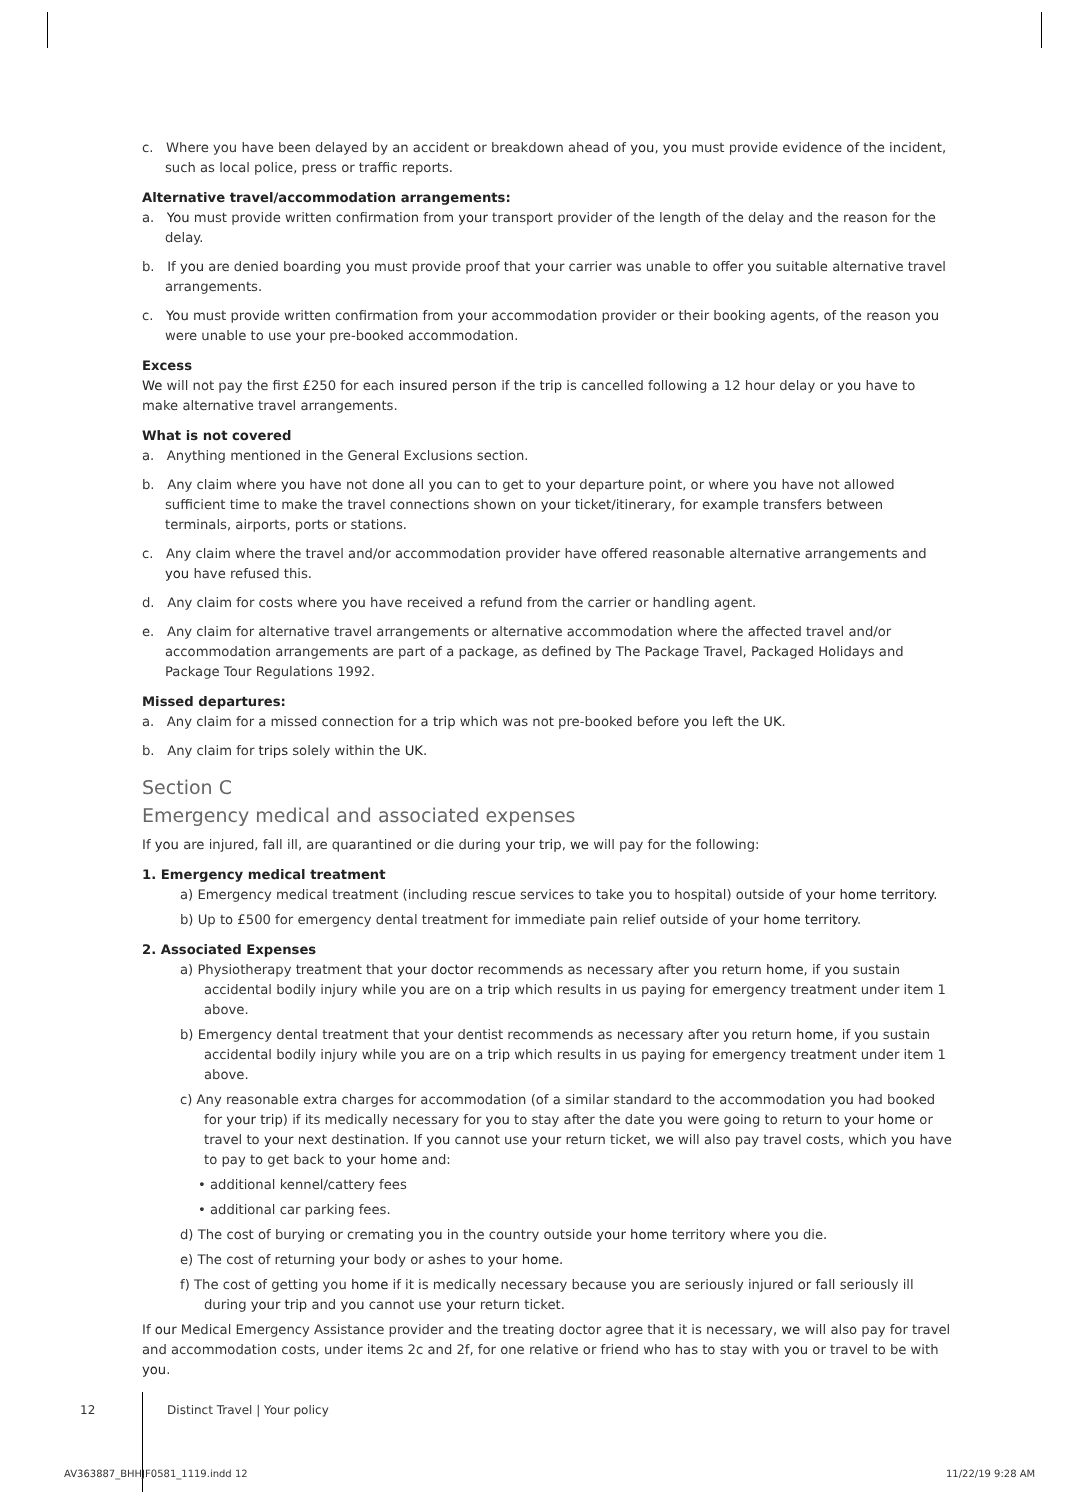c. Where you have been delayed by an accident or breakdown ahead of you, you must provide evidence of the incident, such as local police, press or traffic reports.
Alternative travel/accommodation arrangements:
a. You must provide written confirmation from your transport provider of the length of the delay and the reason for the delay.
b. If you are denied boarding you must provide proof that your carrier was unable to offer you suitable alternative travel arrangements.
c. You must provide written confirmation from your accommodation provider or their booking agents, of the reason you were unable to use your pre-booked accommodation.
Excess
We will not pay the first £250 for each insured person if the trip is cancelled following a 12 hour delay or you have to make alternative travel arrangements.
What is not covered
a. Anything mentioned in the General Exclusions section.
b. Any claim where you have not done all you can to get to your departure point, or where you have not allowed sufficient time to make the travel connections shown on your ticket/itinerary, for example transfers between terminals, airports, ports or stations.
c. Any claim where the travel and/or accommodation provider have offered reasonable alternative arrangements and you have refused this.
d. Any claim for costs where you have received a refund from the carrier or handling agent.
e. Any claim for alternative travel arrangements or alternative accommodation where the affected travel and/or accommodation arrangements are part of a package, as defined by The Package Travel, Packaged Holidays and Package Tour Regulations 1992.
Missed departures:
a. Any claim for a missed connection for a trip which was not pre-booked before you left the UK.
b. Any claim for trips solely within the UK.
Section C
Emergency medical and associated expenses
If you are injured, fall ill, are quarantined or die during your trip, we will pay for the following:
1. Emergency medical treatment
a) Emergency medical treatment (including rescue services to take you to hospital) outside of your home territory.
b) Up to £500 for emergency dental treatment for immediate pain relief outside of your home territory.
2. Associated Expenses
a) Physiotherapy treatment that your doctor recommends as necessary after you return home, if you sustain accidental bodily injury while you are on a trip which results in us paying for emergency treatment under item 1 above.
b) Emergency dental treatment that your dentist recommends as necessary after you return home, if you sustain accidental bodily injury while you are on a trip which results in us paying for emergency treatment under item 1 above.
c) Any reasonable extra charges for accommodation (of a similar standard to the accommodation you had booked for your trip) if its medically necessary for you to stay after the date you were going to return to your home or travel to your next destination. If you cannot use your return ticket, we will also pay travel costs, which you have to pay to get back to your home and:
• additional kennel/cattery fees
• additional car parking fees.
d) The cost of burying or cremating you in the country outside your home territory where you die.
e) The cost of returning your body or ashes to your home.
f) The cost of getting you home if it is medically necessary because you are seriously injured or fall seriously ill during your trip and you cannot use your return ticket.
If our Medical Emergency Assistance provider and the treating doctor agree that it is necessary, we will also pay for travel and accommodation costs, under items 2c and 2f, for one relative or friend who has to stay with you or travel to be with you.
12 Distinct Travel | Your policy
AV363887_BHHJF0581_1119.indd 12
11/22/19 9:28 AM